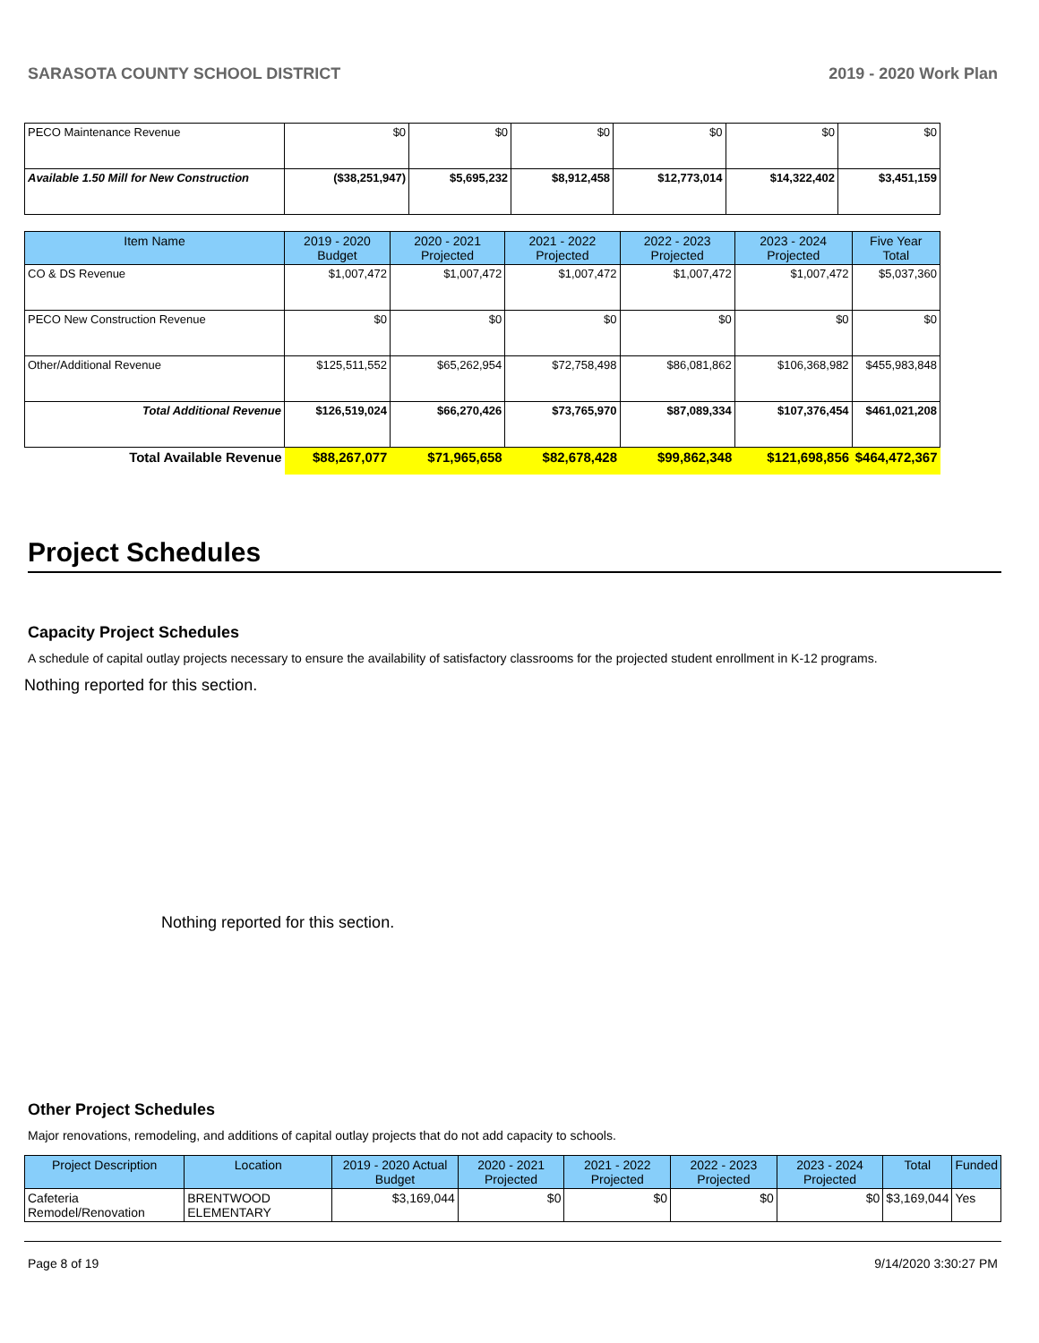SARASOTA COUNTY SCHOOL DISTRICT 2019 - 2020 Work Plan
| PECO Maintenance Revenue | $0 | $0 | $0 | $0 | $0 | $0 |
| Available 1.50 Mill for New Construction | ($38,251,947) | $5,695,232 | $8,912,458 | $12,773,014 | $14,322,402 | $3,451,159 |
| Item Name | 2019 - 2020 Budget | 2020 - 2021 Projected | 2021 - 2022 Projected | 2022 - 2023 Projected | 2023 - 2024 Projected | Five Year Total |
| --- | --- | --- | --- | --- | --- | --- |
| CO & DS Revenue | $1,007,472 | $1,007,472 | $1,007,472 | $1,007,472 | $1,007,472 | $5,037,360 |
| PECO New Construction Revenue | $0 | $0 | $0 | $0 | $0 | $0 |
| Other/Additional Revenue | $125,511,552 | $65,262,954 | $72,758,498 | $86,081,862 | $106,368,982 | $455,983,848 |
| Total Additional Revenue | $126,519,024 | $66,270,426 | $73,765,970 | $87,089,334 | $107,376,454 | $461,021,208 |
| Total Available Revenue | $88,267,077 | $71,965,658 | $82,678,428 | $99,862,348 | $121,698,856 | $464,472,367 |
Project Schedules
Capacity Project Schedules
A schedule of capital outlay projects necessary to ensure the availability of satisfactory classrooms for the projected student enrollment in K-12 programs.
Nothing reported for this section.
Nothing reported for this section.
Other Project Schedules
Major renovations, remodeling, and additions of capital outlay projects that do not add capacity to schools.
| Project Description | Location | 2019 - 2020 Actual Budget | 2020 - 2021 Projected | 2021 - 2022 Projected | 2022 - 2023 Projected | 2023 - 2024 Projected | Total | Funded |
| --- | --- | --- | --- | --- | --- | --- | --- | --- |
| Cafeteria Remodel/Renovation | BRENTWOOD ELEMENTARY | $3,169,044 | $0 | $0 | $0 | $0 | $3,169,044 | Yes |
Page 8 of 19 9/14/2020 3:30:27 PM